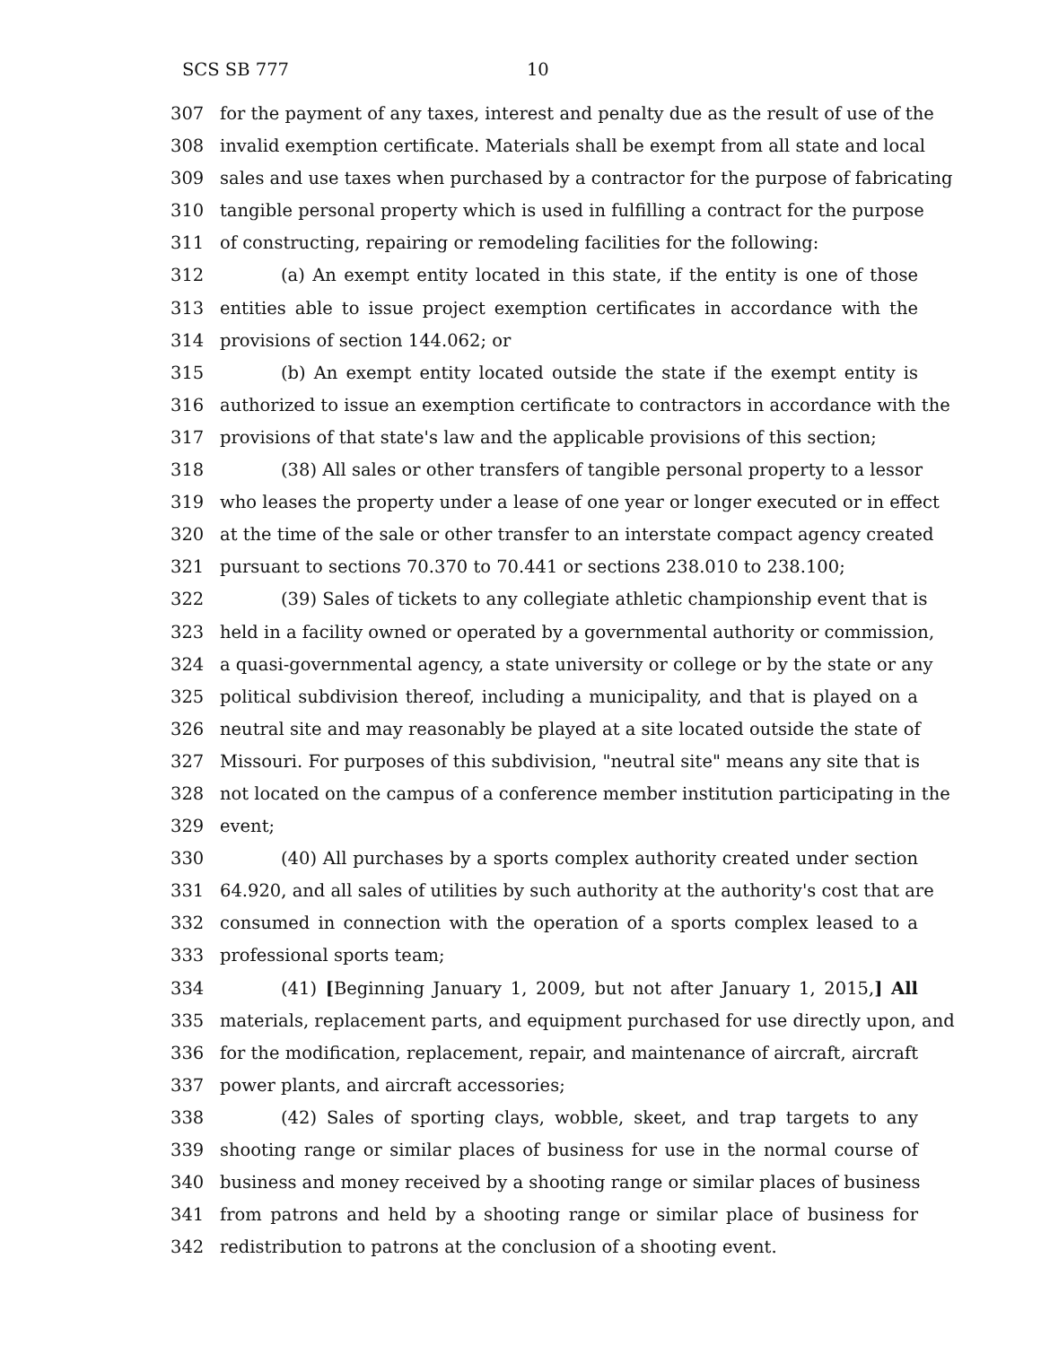SCS SB 777 10
307 for the payment of any taxes, interest and penalty due as the result of use of the
308 invalid exemption certificate. Materials shall be exempt from all state and local
309 sales and use taxes when purchased by a contractor for the purpose of fabricating
310 tangible personal property which is used in fulfilling a contract for the purpose
311 of constructing, repairing or remodeling facilities for the following:
312 (a) An exempt entity located in this state, if the entity is one of those
313 entities able to issue project exemption certificates in accordance with the
314 provisions of section 144.062; or
315 (b) An exempt entity located outside the state if the exempt entity is
316 authorized to issue an exemption certificate to contractors in accordance with the
317 provisions of that state's law and the applicable provisions of this section;
318 (38) All sales or other transfers of tangible personal property to a lessor
319 who leases the property under a lease of one year or longer executed or in effect
320 at the time of the sale or other transfer to an interstate compact agency created
321 pursuant to sections 70.370 to 70.441 or sections 238.010 to 238.100;
322 (39) Sales of tickets to any collegiate athletic championship event that is
323 held in a facility owned or operated by a governmental authority or commission,
324 a quasi-governmental agency, a state university or college or by the state or any
325 political subdivision thereof, including a municipality, and that is played on a
326 neutral site and may reasonably be played at a site located outside the state of
327 Missouri. For purposes of this subdivision, "neutral site" means any site that is
328 not located on the campus of a conference member institution participating in the
329 event;
330 (40) All purchases by a sports complex authority created under section
331 64.920, and all sales of utilities by such authority at the authority's cost that are
332 consumed in connection with the operation of a sports complex leased to a
333 professional sports team;
334 (41) [Beginning January 1, 2009, but not after January 1, 2015,] All
335 materials, replacement parts, and equipment purchased for use directly upon, and
336 for the modification, replacement, repair, and maintenance of aircraft, aircraft
337 power plants, and aircraft accessories;
338 (42) Sales of sporting clays, wobble, skeet, and trap targets to any
339 shooting range or similar places of business for use in the normal course of
340 business and money received by a shooting range or similar places of business
341 from patrons and held by a shooting range or similar place of business for
342 redistribution to patrons at the conclusion of a shooting event.